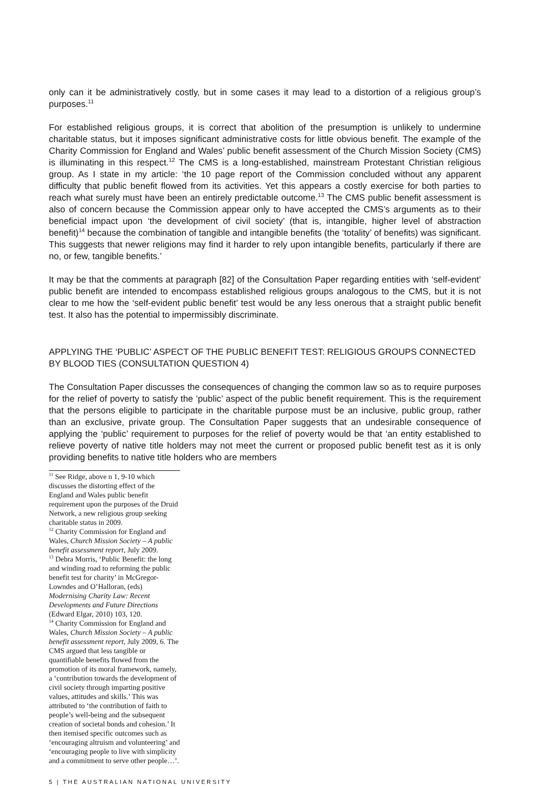only can it be administratively costly, but in some cases it may lead to a distortion of a religious group’s purposes.<sup>11</sup>
For established religious groups, it is correct that abolition of the presumption is unlikely to undermine charitable status, but it imposes significant administrative costs for little obvious benefit. The example of the Charity Commission for England and Wales’ public benefit assessment of the Church Mission Society (CMS) is illuminating in this respect.<sup>12</sup> The CMS is a long-established, mainstream Protestant Christian religious group. As I state in my article: ‘the 10 page report of the Commission concluded without any apparent difficulty that public benefit flowed from its activities. Yet this appears a costly exercise for both parties to reach what surely must have been an entirely predictable outcome.<sup>13</sup> The CMS public benefit assessment is also of concern because the Commission appear only to have accepted the CMS’s arguments as to their beneficial impact upon ‘the development of civil society’ (that is, intangible, higher level of abstraction benefit)<sup>14</sup> because the combination of tangible and intangible benefits (the ‘totality’ of benefits) was significant. This suggests that newer religions may find it harder to rely upon intangible benefits, particularly if there are no, or few, tangible benefits.’
It may be that the comments at paragraph [82] of the Consultation Paper regarding entities with ‘self-evident’ public benefit are intended to encompass established religious groups analogous to the CMS, but it is not clear to me how the ‘self-evident public benefit’ test would be any less onerous that a straight public benefit test. It also has the potential to impermissibly discriminate.
APPLYING THE ‘PUBLIC’ ASPECT OF THE PUBLIC BENEFIT TEST: RELIGIOUS GROUPS CONNECTED BY BLOOD TIES (CONSULTATION QUESTION 4)
The Consultation Paper discusses the consequences of changing the common law so as to require purposes for the relief of poverty to satisfy the ‘public’ aspect of the public benefit requirement. This is the requirement that the persons eligible to participate in the charitable purpose must be an inclusive, public group, rather than an exclusive, private group. The Consultation Paper suggests that an undesirable consequence of applying the ‘public’ requirement to purposes for the relief of poverty would be that ‘an entity established to relieve poverty of native title holders may not meet the current or proposed public benefit test as it is only providing benefits to native title holders who are members
<sup>11</sup> See Ridge, above n 1, 9-10 which discusses the distorting effect of the England and Wales public benefit requirement upon the purposes of the Druid Network, a new religious group seeking charitable status in 2009.
<sup>12</sup> Charity Commission for England and Wales, Church Mission Society – A public benefit assessment report, July 2009.
<sup>13</sup> Debra Morris, ‘Public Benefit: the long and winding road to reforming the public benefit test for charity’ in McGregor-Lowndes and O’Halloran, (eds) Modernising Charity Law: Recent Developments and Future Directions (Edward Elgar, 2010) 103, 120.
<sup>14</sup> Charity Commission for England and Wales, Church Mission Society – A public benefit assessment report, July 2009, 6. The CMS argued that less tangible or quantifiable benefits flowed from the promotion of its moral framework, namely, a ‘contribution towards the development of civil society through imparting positive values, attitudes and skills.’ This was attributed to ‘the contribution of faith to people’s well-being and the subsequent creation of societal bonds and cohesion.’ It then itemised specific outcomes such as ‘encouraging altruism and volunteering’ and ‘encouraging people to live with simplicity and a commitment to serve other people…’.
5 | THE AUSTRALIAN NATIONAL UNIVERSITY